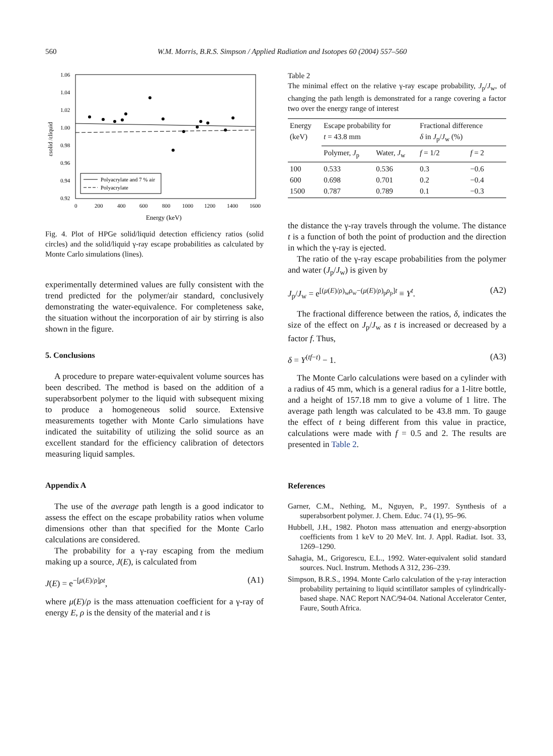560
W.M. Morris, B.R.S. Simpson / Applied Radiation and Isotopes 60 (2004) 557–560
1.06
1.04
1.02
1.00
0.98
0.96
0.94
0.92
0
200
400
600
800
1000
1200
1400
1600
Energy (keV)
εsolid /εliquid
Polyacrylate and 7 % air
Polyacrylate
Fig. 4. Plot of HPGe solid/liquid detection efficiency ratios (solid circles) and the solid/liquid γ-ray escape probabilities as calculated by Monte Carlo simulations (lines).
experimentally determined values are fully consistent with the trend predicted for the polymer/air standard, conclusively demonstrating the water-equivalence. For completeness sake, the situation without the incorporation of air by stirring is also shown in the figure.
5. Conclusions
A procedure to prepare water-equivalent volume sources has been described. The method is based on the addition of a superabsorbent polymer to the liquid with subsequent mixing to produce a homogeneous solid source. Extensive measurements together with Monte Carlo simulations have indicated the suitability of utilizing the solid source as an excellent standard for the efficiency calibration of detectors measuring liquid samples.
Appendix A
The use of the average path length is a good indicator to assess the effect on the escape probability ratios when volume dimensions other than that specified for the Monte Carlo calculations are considered.
The probability for a γ-ray escaping from the medium making up a source, J(E), is calculated from
J(E) = e<sup>−[μ(E)/ρ]ρt</sup>, (A1)
where μ(E)/ρ is the mass attenuation coefficient for a γ-ray of energy E, ρ is the density of the material and t is
Table 2
The minimal effect on the relative γ-ray escape probability, J<sub>p</sub>/J<sub>w</sub>, of changing the path length is demonstrated for a range covering a factor two over the energy range of interest
| Energy (keV) | Escape probability for t = 43.8 mm | | Fractional difference δ in J<sub>p</sub>/ J<sub>w</sub> (%) | |
| --- | --- | --- | --- | --- |
| | Polymer, J<sub>p</sub> | Water, J<sub>w</sub> | f = 1/2 | f = 2 |
| 100 600 1500 | 0.533 0.698 0.787 | 0.536 0.701 0.789 | 0.3 0.2 0.1 | −0.6 −0.4 −0.3 |
the distance the γ-ray travels through the volume. The distance t is a function of both the point of production and the direction in which the γ-ray is ejected.
The ratio of the γ-ray escape probabilities from the polymer and water (J<sub>p</sub>/J<sub>w</sub>) is given by
J<sub>p</sub>/J<sub>w</sub> = e<sup>[(μ(E)/ρ)<sub>w</sub>ρ<sub>w</sub>−(μ(E)/ρ)<sub>p</sub>ρ<sub>p</sub>]t</sup> ≡ Y<sup>t</sup>. (A2)
The fractional difference between the ratios, δ, indicates the size of the effect on J<sub>p</sub>/J<sub>w</sub> as t is increased or decreased by a factor f. Thus,
δ = Y<sup>(tf−t)</sup> − 1. (A3)
The Monte Carlo calculations were based on a cylinder with a radius of 45 mm, which is a general radius for a 1-litre bottle, and a height of 157.18 mm to give a volume of 1 litre. The average path length was calculated to be 43.8 mm. To gauge the effect of t being different from this value in practice, calculations were made with f = 0.5 and 2. The results are presented in Table 2.
References
Garner, C.M., Nething, M., Nguyen, P., 1997. Synthesis of a superabsorbent polymer. J. Chem. Educ. 74 (1), 95–96.
Hubbell, J.H., 1982. Photon mass attenuation and energy-absorption coefficients from 1 keV to 20 MeV. Int. J. Appl. Radiat. Isot. 33, 1269–1290.
Sahagia, M., Grigorescu, E.L., 1992. Water-equivalent solid standard sources. Nucl. Instrum. Methods A 312, 236–239.
Simpson, B.R.S., 1994. Monte Carlo calculation of the γ-ray interaction probability pertaining to liquid scintillator samples of cylindrically-based shape. NAC Report NAC/94-04. National Accelerator Center, Faure, South Africa.